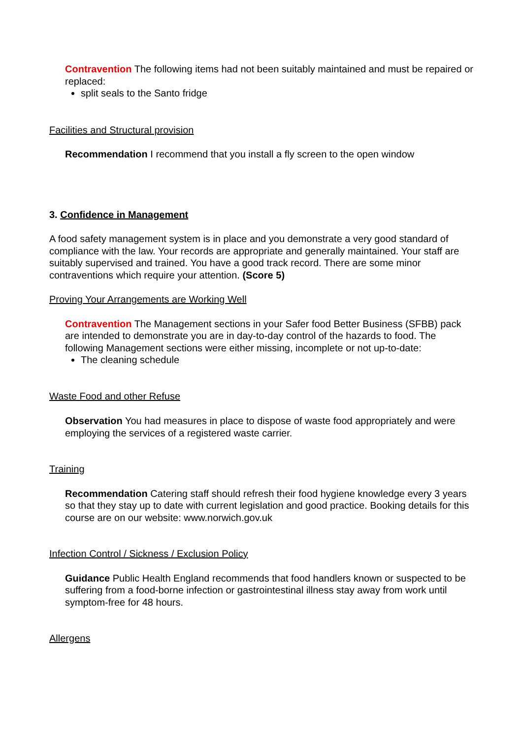Contravention The following items had not been suitably maintained and must be repaired or replaced:
split seals to the Santo fridge
Facilities and Structural provision
Recommendation I recommend that you install a fly screen to the open window
3. Confidence in Management
A food safety management system is in place and you demonstrate a very good standard of compliance with the law. Your records are appropriate and generally maintained. Your staff are suitably supervised and trained. You have a good track record. There are some minor contraventions which require your attention. (Score 5)
Proving Your Arrangements are Working Well
Contravention The Management sections in your Safer food Better Business (SFBB) pack are intended to demonstrate you are in day-to-day control of the hazards to food. The following Management sections were either missing, incomplete or not up-to-date:
The cleaning schedule
Waste Food and other Refuse
Observation You had measures in place to dispose of waste food appropriately and were employing the services of a registered waste carrier.
Training
Recommendation Catering staff should refresh their food hygiene knowledge every 3 years so that they stay up to date with current legislation and good practice. Booking details for this course are on our website: www.norwich.gov.uk
Infection Control / Sickness / Exclusion Policy
Guidance Public Health England recommends that food handlers known or suspected to be suffering from a food-borne infection or gastrointestinal illness stay away from work until symptom-free for 48 hours.
Allergens